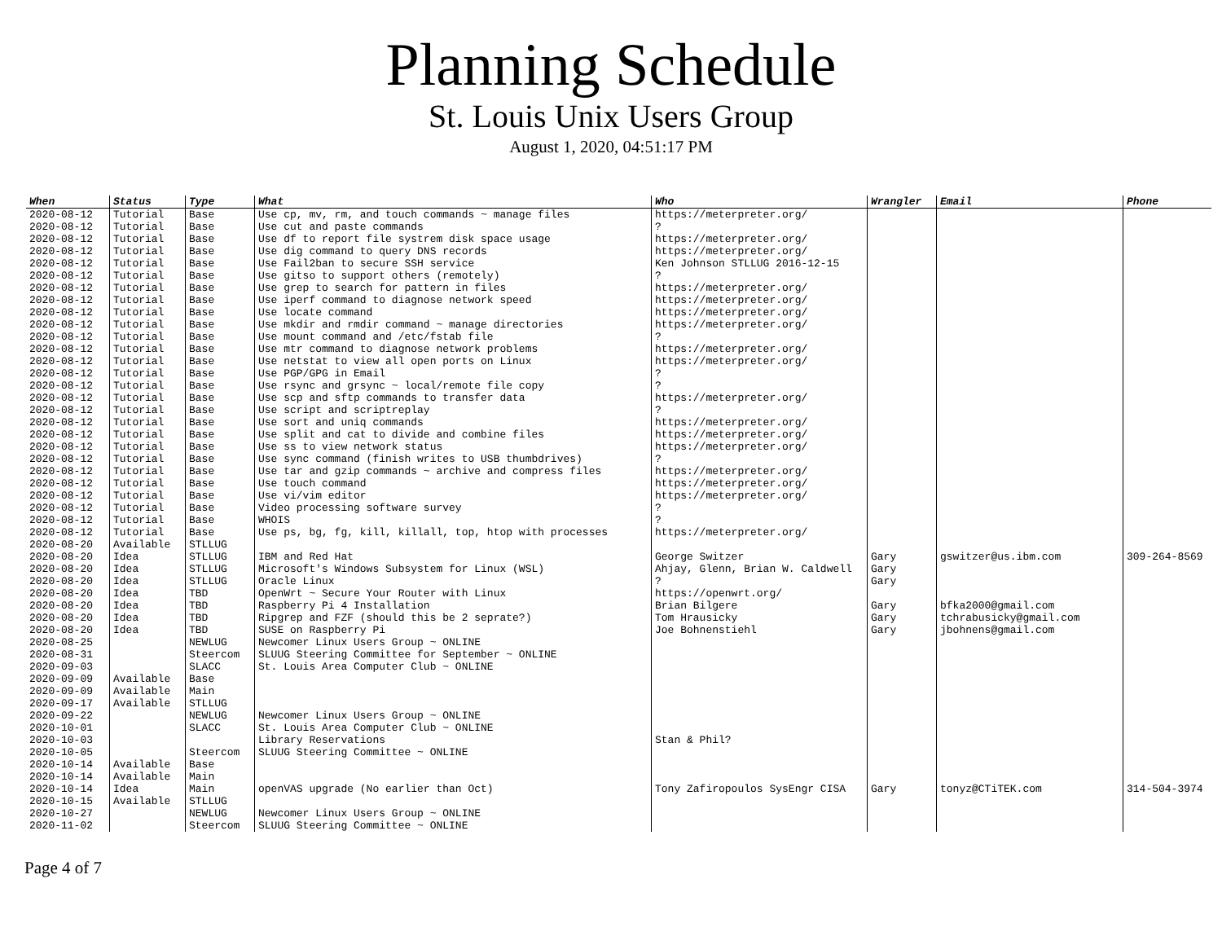Planning Schedule
St. Louis Unix Users Group
August 1, 2020, 04:51:17 PM
| When | Status | Type | What | Who | Wrangler | Email | Phone |
| --- | --- | --- | --- | --- | --- | --- | --- |
| 2020-08-12 | Tutorial | Base | Use cp, mv, rm, and touch commands ~ manage files | https://meterpreter.org/ | | | |
| 2020-08-12 | Tutorial | Base | Use cut and paste commands | ? | | | |
| 2020-08-12 | Tutorial | Base | Use df to report file systrem disk space usage | https://meterpreter.org/ | | | |
| 2020-08-12 | Tutorial | Base | Use dig command to query DNS records | https://meterpreter.org/ | | | |
| 2020-08-12 | Tutorial | Base | Use Fail2ban to secure SSH service | Ken Johnson STLLUG 2016-12-15 | | | |
| 2020-08-12 | Tutorial | Base | Use gitso to support others (remotely) | ? | | | |
| 2020-08-12 | Tutorial | Base | Use grep to search for pattern in files | https://meterpreter.org/ | | | |
| 2020-08-12 | Tutorial | Base | Use iperf command to diagnose network speed | https://meterpreter.org/ | | | |
| 2020-08-12 | Tutorial | Base | Use locate command | https://meterpreter.org/ | | | |
| 2020-08-12 | Tutorial | Base | Use mkdir and rmdir command ~ manage directories | https://meterpreter.org/ | | | |
| 2020-08-12 | Tutorial | Base | Use mount command and /etc/fstab file | ? | | | |
| 2020-08-12 | Tutorial | Base | Use mtr command to diagnose network problems | https://meterpreter.org/ | | | |
| 2020-08-12 | Tutorial | Base | Use netstat to view all open ports on Linux | https://meterpreter.org/ | | | |
| 2020-08-12 | Tutorial | Base | Use PGP/GPG in Email | ? | | | |
| 2020-08-12 | Tutorial | Base | Use rsync and grsync ~ local/remote file copy | ? | | | |
| 2020-08-12 | Tutorial | Base | Use scp and sftp commands to transfer data | https://meterpreter.org/ | | | |
| 2020-08-12 | Tutorial | Base | Use script and scriptreplay | ? | | | |
| 2020-08-12 | Tutorial | Base | Use sort and uniq commands | https://meterpreter.org/ | | | |
| 2020-08-12 | Tutorial | Base | Use split and cat to divide and combine files | https://meterpreter.org/ | | | |
| 2020-08-12 | Tutorial | Base | Use ss to view network status | https://meterpreter.org/ | | | |
| 2020-08-12 | Tutorial | Base | Use sync command (finish writes to USB thumbdrives) | ? | | | |
| 2020-08-12 | Tutorial | Base | Use tar and gzip commands ~ archive and compress files | https://meterpreter.org/ | | | |
| 2020-08-12 | Tutorial | Base | Use touch command | https://meterpreter.org/ | | | |
| 2020-08-12 | Tutorial | Base | Use vi/vim editor | https://meterpreter.org/ | | | |
| 2020-08-12 | Tutorial | Base | Video processing software survey | ? | | | |
| 2020-08-12 | Tutorial | Base | WHOIS | ? | | | |
| 2020-08-12 | Tutorial | Base | Use ps, bg, fg, kill, killall, top, htop with processes | https://meterpreter.org/ | | | |
| 2020-08-20 | Available | STLLUG | | | | | |
| 2020-08-20 | Idea | STLLUG | IBM and Red Hat | George Switzer | Gary | gswitzer@us.ibm.com | 309-264-8569 |
| 2020-08-20 | Idea | STLLUG | Microsoft's Windows Subsystem for Linux (WSL) | Ahjay, Glenn, Brian W. Caldwell | Gary | | |
| 2020-08-20 | Idea | STLLUG | Oracle Linux | ? | Gary | | |
| 2020-08-20 | Idea | TBD | OpenWrt ~ Secure Your Router with Linux | https://openwrt.org/ | | | |
| 2020-08-20 | Idea | TBD | Raspberry Pi 4 Installation | Brian Bilgere | Gary | bfka2000@gmail.com | |
| 2020-08-20 | Idea | TBD | Ripgrep and FZF (should this be 2 seprate?) | Tom Hrausicky | Gary | tchrabusicky@gmail.com | |
| 2020-08-20 | Idea | TBD | SUSE on Raspberry Pi | Joe Bohnenstiehl | Gary | jbohnens@gmail.com | |
| 2020-08-25 | | NEWLUG | Newcomer Linux Users Group ~ ONLINE | | | | |
| 2020-08-31 | | Steercom | SLUUG Steering Committee for September ~ ONLINE | | | | |
| 2020-09-03 | | SLACC | St. Louis Area Computer Club ~ ONLINE | | | | |
| 2020-09-09 | Available | Base | | | | | |
| 2020-09-09 | Available | Main | | | | | |
| 2020-09-17 | Available | STLLUG | | | | | |
| 2020-09-22 | | NEWLUG | Newcomer Linux Users Group ~ ONLINE | | | | |
| 2020-10-01 | | SLACC | St. Louis Area Computer Club ~ ONLINE | | | | |
| 2020-10-03 | | | Library Reservations | Stan & Phil? | | | |
| 2020-10-05 | | Steercom | SLUUG Steering Committee ~ ONLINE | | | | |
| 2020-10-14 | Available | Base | | | | | |
| 2020-10-14 | Available | Main | | | | | |
| 2020-10-14 | Idea | Main | openVAS upgrade (No earlier than Oct) | Tony Zafiropoulos SysEngr CISA | Gary | tonyz@CTiTEK.com | 314-504-3974 |
| 2020-10-15 | Available | STLLUG | | | | | |
| 2020-10-27 | | NEWLUG | Newcomer Linux Users Group ~ ONLINE | | | | |
| 2020-11-02 | | Steercom | SLUUG Steering Committee ~ ONLINE | | | | |
Page 4 of 7